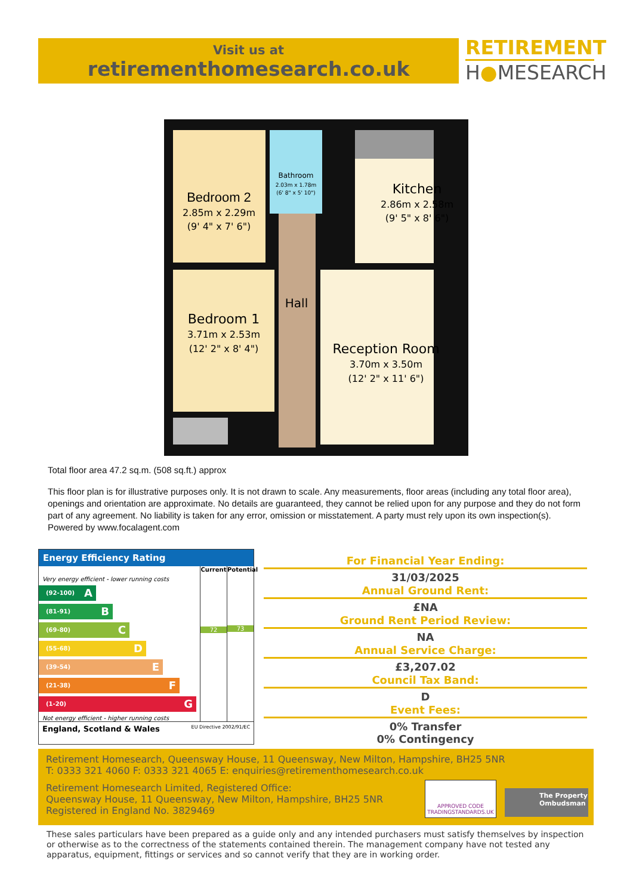Visit us at
retirementhomesearch.co.uk
RETIREMENT
H●MESEARCH
Bedroom 2
2.85m x 2.29m
(9' 4" x 7' 6")
Bathroom
2.03m x 1.78m
(6' 8" x 5' 10")
Kitchen
2.86m x 2.58m
(9' 5" x 8' 6")
Hall
Bedroom 1
3.71m x 2.53m
(12' 2" x 8' 4")
Reception Room
3.70m x 3.50m
(12' 2" x 11' 6")
Total floor area 47.2 sq.m. (508 sq.ft.) approx
This floor plan is for illustrative purposes only. It is not drawn to scale. Any measurements, floor areas (including any total floor area), openings and orientation are approximate. No details are guaranteed, they cannot be relied upon for any purpose and they do not form part of any agreement. No liability is taken for any error, omission or misstatement. A party must rely upon its own inspection(s).
Powered by www.focalagent.com
Energy Efficiency Rating
Very energy efficient - lower running costs
(92-100) A
(81-91) B
(69-80) C
(55-68) D
(39-54) E
(21-38) F
(1-20) G
Not energy efficient - higher running costs
Current
72
Potential
73
England, Scotland & Wales EU Directive 2002/91/EC
For Financial Year Ending:
31/03/2025
Annual Ground Rent:
£NA
Ground Rent Period Review:
NA
Annual Service Charge:
£3,207.02
Council Tax Band:
D
Event Fees:
0% Transfer
0% Contingency
Retirement Homesearch, Queensway House, 11 Queensway, New Milton, Hampshire, BH25 5NR
T: 0333 321 4060 F: 0333 321 4065 E: enquiries@retirementhomesearch.co.uk
Retirement Homesearch Limited, Registered Office:
Queensway House, 11 Queensway, New Milton, Hampshire, BH25 5NR
Registered in England No. 3829469
APPROVED CODE
TRADINGSTANDARDS.UK
The Property Ombudsman
These sales particulars have been prepared as a guide only and any intended purchasers must satisfy themselves by inspection or otherwise as to the correctness of the statements contained therein. The management company have not tested any apparatus, equipment, fittings or services and so cannot verify that they are in working order.